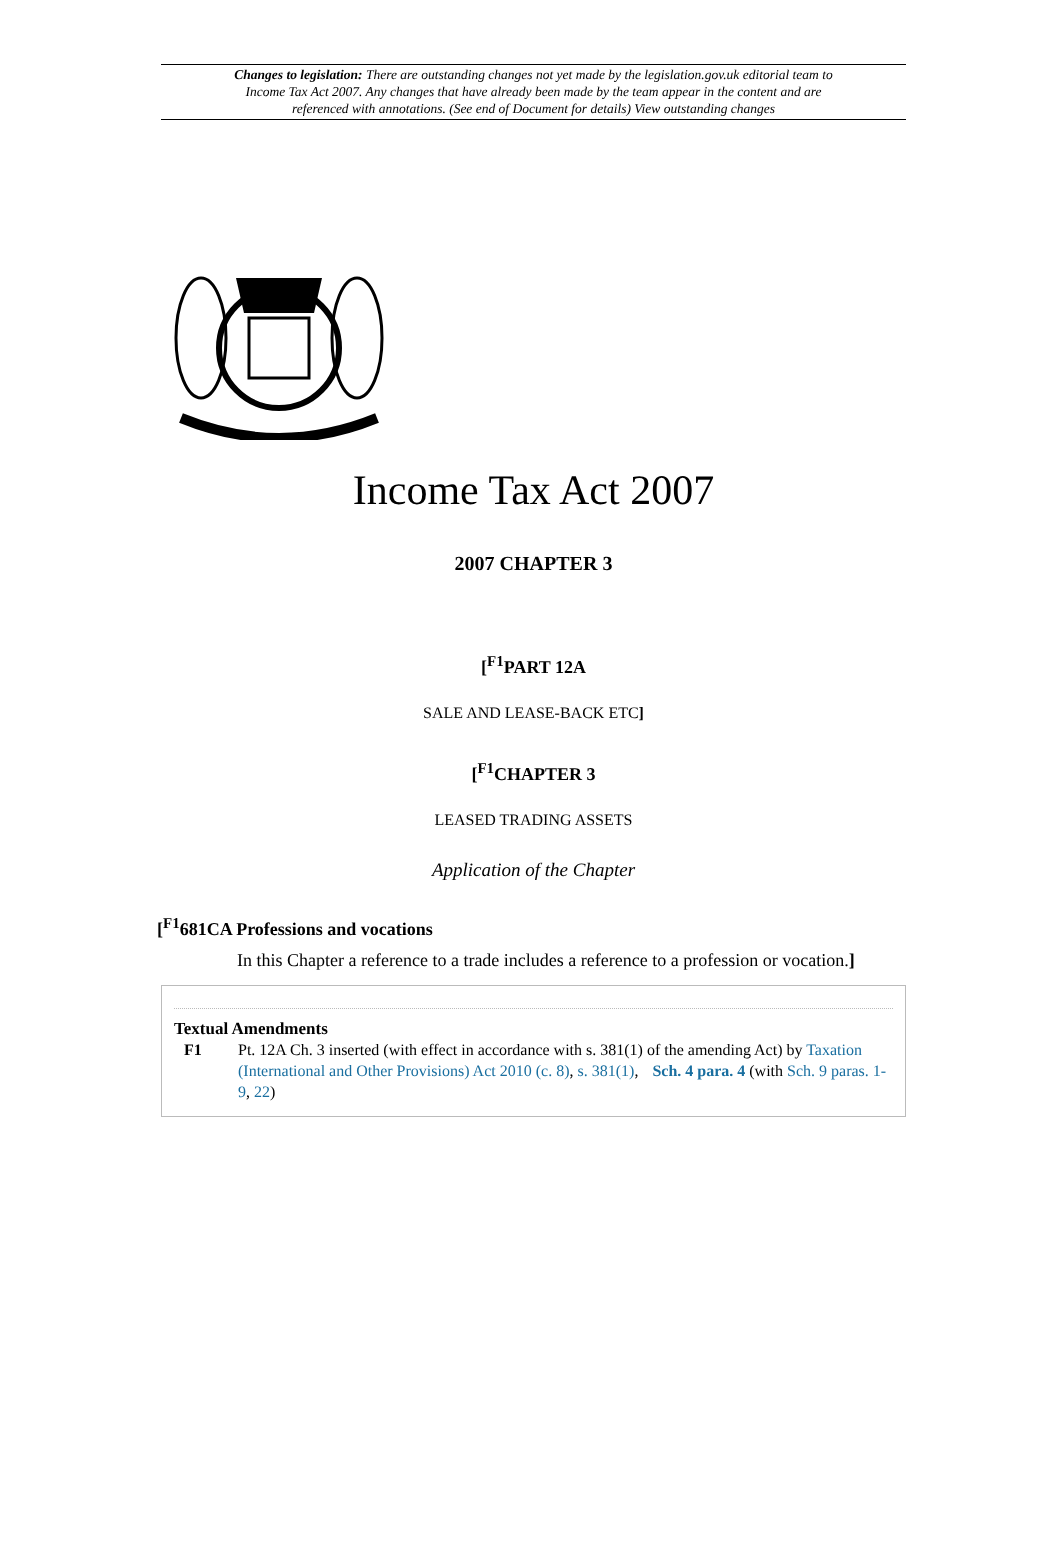Changes to legislation: There are outstanding changes not yet made by the legislation.gov.uk editorial team to Income Tax Act 2007. Any changes that have already been made by the team appear in the content and are referenced with annotations. (See end of Document for details) View outstanding changes
Income Tax Act 2007
2007 CHAPTER 3
[<sup>F1</sup>PART 12A
SALE AND LEASE-BACK ETC]
[<sup>F1</sup>CHAPTER 3
LEASED TRADING ASSETS
Application of the Chapter
[<sup>F1</sup>681CA Professions and vocations
In this Chapter a reference to a trade includes a reference to a profession or vocation.]
Textual Amendments
F1 Pt. 12A Ch. 3 inserted (with effect in accordance with s. 381(1) of the amending Act) by Taxation (International and Other Provisions) Act 2010 (c. 8), s. 381(1), Sch. 4 para. 4 (with Sch. 9 paras. 1-9, 22)